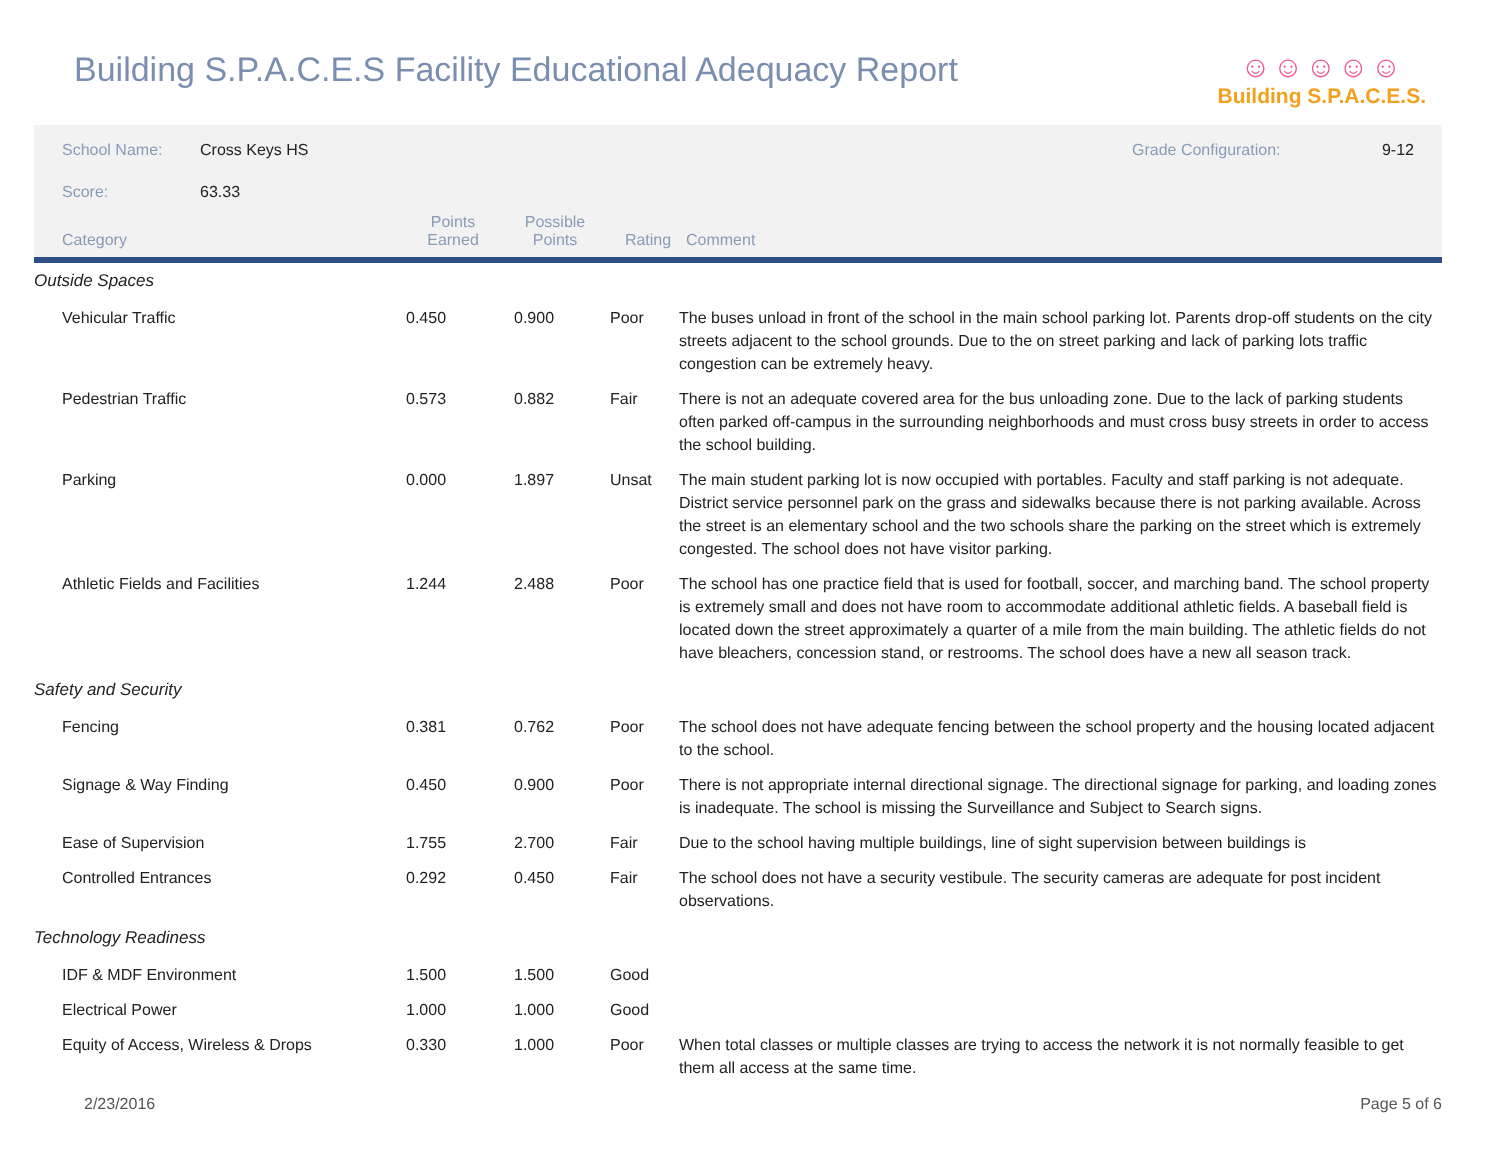Building S.P.A.C.E.S Facility Educational Adequacy Report
☺☺☺☺☺
Building S.P.A.C.E.S.
School Name: Cross Keys HS Grade Configuration: 9-12
Score: 63.33
| Category | Points Earned | Possible Points | Rating | Comment |
| --- | --- | --- | --- | --- |
| Outside Spaces | | | | |
| Vehicular Traffic | 0.450 | 0.900 | Poor | The buses unload in front of the school in the main school parking lot. Parents drop-off students on the city streets adjacent to the school grounds. Due to the on street parking and lack of parking lots traffic congestion can be extremely heavy. |
| Pedestrian Traffic | 0.573 | 0.882 | Fair | There is not an adequate covered area for the bus unloading zone. Due to the lack of parking students often parked off-campus in the surrounding neighborhoods and must cross busy streets in order to access the school building. |
| Parking | 0.000 | 1.897 | Unsat | The main student parking lot is now occupied with portables. Faculty and staff parking is not adequate. District service personnel park on the grass and sidewalks because there is not parking available. Across the street is an elementary school and the two schools share the parking on the street which is extremely congested. The school does not have visitor parking. |
| Athletic Fields and Facilities | 1.244 | 2.488 | Poor | The school has one practice field that is used for football, soccer, and marching band. The school property is extremely small and does not have room to accommodate additional athletic fields. A baseball field is located down the street approximately a quarter of a mile from the main building. The athletic fields do not have bleachers, concession stand, or restrooms. The school does have a new all season track. |
| Safety and Security | | | | |
| Fencing | 0.381 | 0.762 | Poor | The school does not have adequate fencing between the school property and the housing located adjacent to the school. |
| Signage & Way Finding | 0.450 | 0.900 | Poor | There is not appropriate internal directional signage. The directional signage for parking, and loading zones is inadequate. The school is missing the Surveillance and Subject to Search signs. |
| Ease of Supervision | 1.755 | 2.700 | Fair | Due to the school having multiple buildings, line of sight supervision between buildings is |
| Controlled Entrances | 0.292 | 0.450 | Fair | The school does not have a security vestibule. The security cameras are adequate for post incident observations. |
| Technology Readiness | | | | |
| IDF & MDF Environment | 1.500 | 1.500 | Good | |
| Electrical Power | 1.000 | 1.000 | Good | |
| Equity of Access, Wireless & Drops | 0.330 | 1.000 | Poor | When total classes or multiple classes are trying to access the network it is not normally feasible to get them all access at the same time. |
2/23/2016 Page 5 of 6